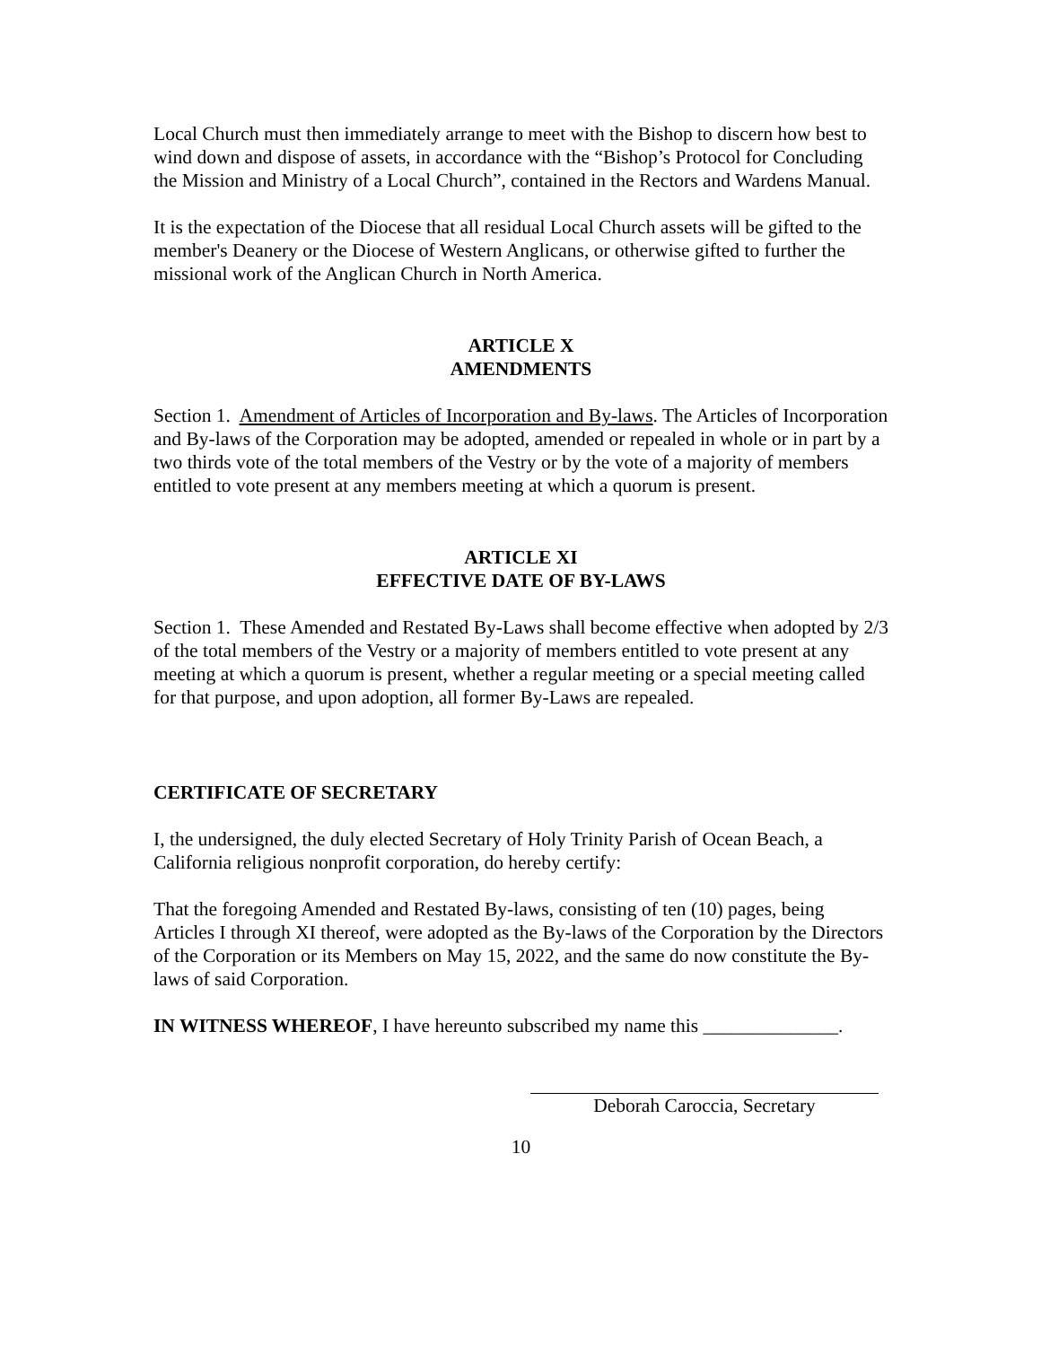Local Church must then immediately arrange to meet with the Bishop to discern how best to wind down and dispose of assets, in accordance with the “Bishop’s Protocol for Concluding the Mission and Ministry of a Local Church”, contained in the Rectors and Wardens Manual.
It is the expectation of the Diocese that all residual Local Church assets will be gifted to the member's Deanery or the Diocese of Western Anglicans, or otherwise gifted to further the missional work of the Anglican Church in North America.
ARTICLE X
AMENDMENTS
Section 1. Amendment of Articles of Incorporation and By-laws. The Articles of Incorporation and By-laws of the Corporation may be adopted, amended or repealed in whole or in part by a two thirds vote of the total members of the Vestry or by the vote of a majority of members entitled to vote present at any members meeting at which a quorum is present.
ARTICLE XI
EFFECTIVE DATE OF BY-LAWS
Section 1. These Amended and Restated By-Laws shall become effective when adopted by 2/3 of the total members of the Vestry or a majority of members entitled to vote present at any meeting at which a quorum is present, whether a regular meeting or a special meeting called for that purpose, and upon adoption, all former By-Laws are repealed.
CERTIFICATE OF SECRETARY
I, the undersigned, the duly elected Secretary of Holy Trinity Parish of Ocean Beach, a California religious nonprofit corporation, do hereby certify:
That the foregoing Amended and Restated By-laws, consisting of ten (10) pages, being Articles I through XI thereof, were adopted as the By-laws of the Corporation by the Directors of the Corporation or its Members on May 15, 2022, and the same do now constitute the By-laws of said Corporation.
IN WITNESS WHEREOF, I have hereunto subscribed my name this ______________.
Deborah Caroccia, Secretary
10